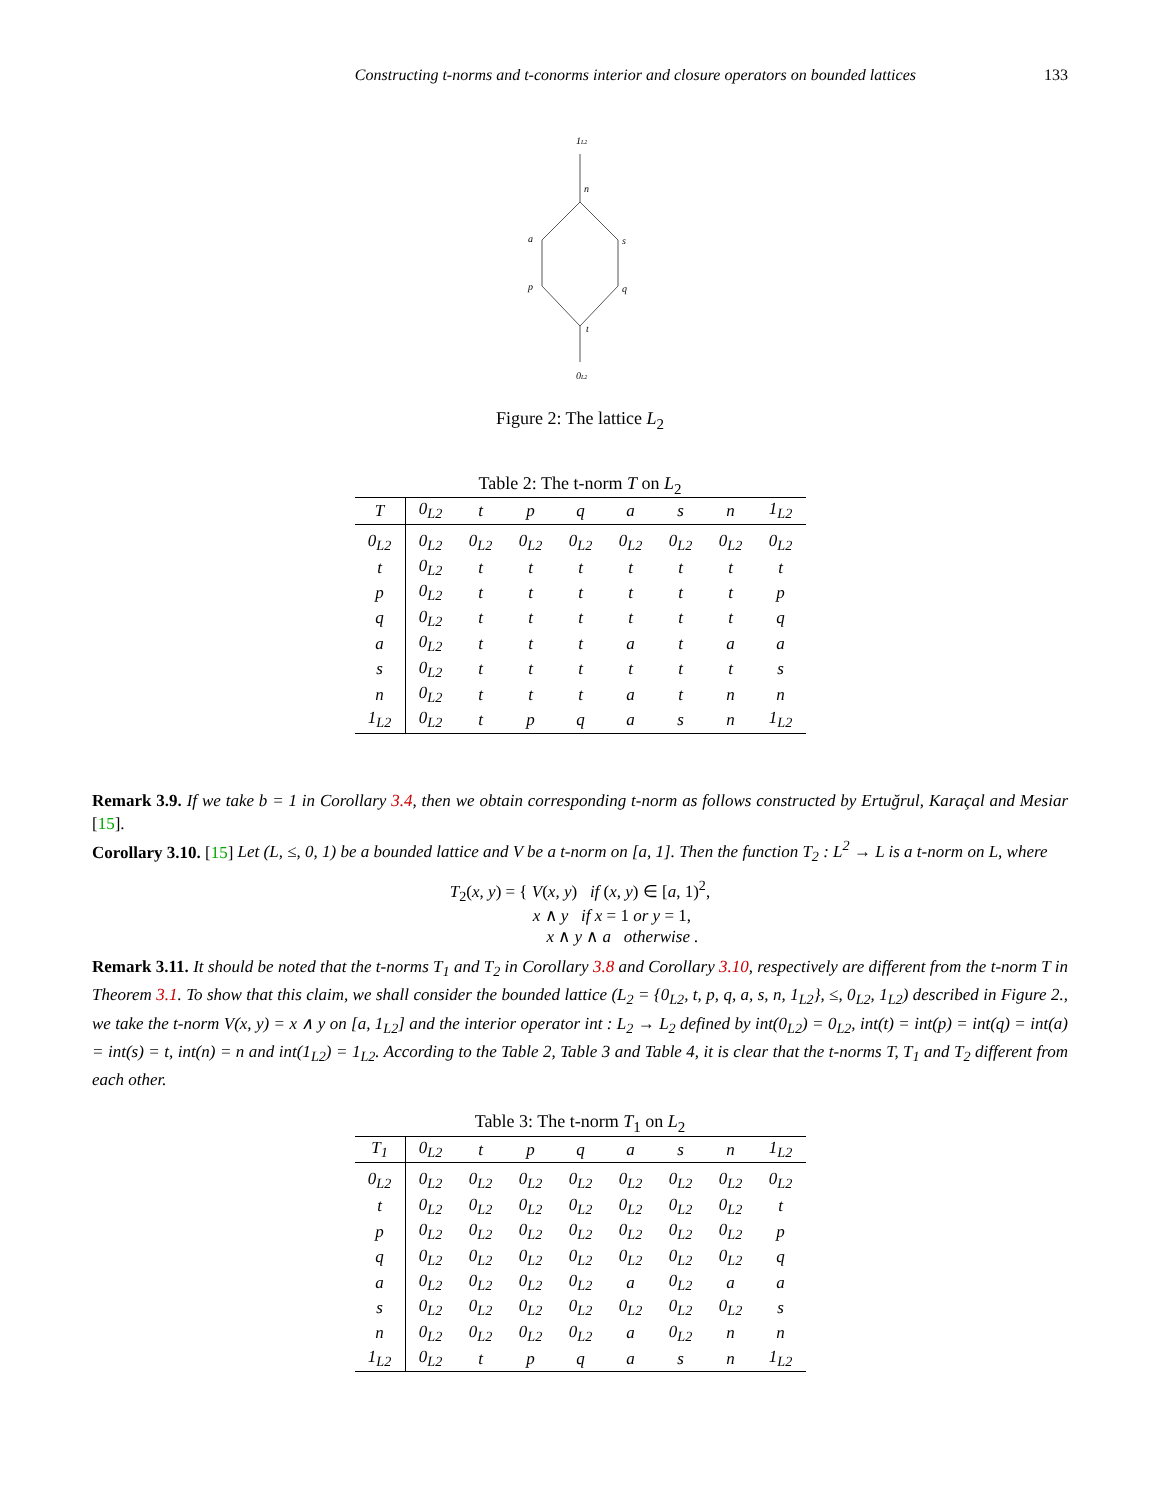Constructing t-norms and t-conorms interior and closure operators on bounded lattices 133
1L2
n
a
s
p
q
t
0L2
Figure 2: The lattice L<sub>2</sub>
Table 2: The t-norm T on L <sub>2</sub>
| T | 0<sub>L2</sub> | t | p | q | a | s | n | 1<sub>L2</sub> |
| --- | --- | --- | --- | --- | --- | --- | --- | --- |
| 0<sub>L2</sub> | 0<sub>L2</sub> | 0<sub>L2</sub> | 0<sub>L2</sub> | 0<sub>L2</sub> | 0<sub>L2</sub> | 0<sub>L2</sub> | 0<sub>L2</sub> | 0<sub>L2</sub> |
| t | 0<sub>L2</sub> | t | t | t | t | t | t | t |
| p | 0<sub>L2</sub> | t | t | t | t | t | t | p |
| q | 0<sub>L2</sub> | t | t | t | t | t | t | q |
| a | 0<sub>L2</sub> | t | t | t | a | t | a | a |
| s | 0<sub>L2</sub> | t | t | t | t | t | t | s |
| n | 0<sub>L2</sub> | t | t | t | a | t | n | n |
| 1<sub>L2</sub> | 0<sub>L2</sub> | t | p | q | a | s | n | 1<sub>L2</sub> |
Remark 3.9. If we take b = 1 in Corollary 3.4, then we obtain corresponding t-norm as follows constructed by Ertuğrul, Karaçal and Mesiar [15].
Corollary 3.10. [15] Let (L, ≤, 0, 1) be a bounded lattice and V be a t-norm on [a, 1]. Then the function T<sub>2</sub> : L<sup>2</sup> → L is a t-norm on L, where
T<sub>2</sub>(x, y) = { V(x, y) if (x, y) ∈ [a, 1)<sup>2</sup>,
x ∧ y if x = 1 or y = 1,
x ∧ y ∧ a otherwise .
Remark 3.11. It should be noted that the t-norms T<sub>1</sub> and T<sub>2</sub> in Corollary 3.8 and Corollary 3.10, respectively are different from the t-norm T in Theorem 3.1. To show that this claim, we shall consider the bounded lattice (L<sub>2</sub> = {0<sub>L2</sub>, t, p, q, a, s, n, 1<sub>L2</sub>}, ≤, 0<sub>L2</sub>, 1<sub>L2</sub>) described in Figure 2., we take the t-norm V(x, y) = x ∧ y on [a, 1<sub>L2</sub>] and the interior operator int : L<sub>2</sub> → L<sub>2</sub> defined by int(0<sub>L2</sub>) = 0<sub>L2</sub>, int(t) = int(p) = int(q) = int(a) = int(s) = t, int(n) = n and int(1<sub>L2</sub>) = 1<sub>L2</sub>. According to the Table 2, Table 3 and Table 4, it is clear that the t-norms T, T<sub>1</sub> and T<sub>2</sub> different from each other.
Table 3: The t-norm T <sub>1</sub> on L <sub>2</sub>
| T<sub>1</sub> | 0<sub>L2</sub> | t | p | q | a | s | n | 1<sub>L2</sub> |
| --- | --- | --- | --- | --- | --- | --- | --- | --- |
| 0<sub>L2</sub> | 0<sub>L2</sub> | 0<sub>L2</sub> | 0<sub>L2</sub> | 0<sub>L2</sub> | 0<sub>L2</sub> | 0<sub>L2</sub> | 0<sub>L2</sub> | 0<sub>L2</sub> |
| t | 0<sub>L2</sub> | 0<sub>L2</sub> | 0<sub>L2</sub> | 0<sub>L2</sub> | 0<sub>L2</sub> | 0<sub>L2</sub> | 0<sub>L2</sub> | t |
| p | 0<sub>L2</sub> | 0<sub>L2</sub> | 0<sub>L2</sub> | 0<sub>L2</sub> | 0<sub>L2</sub> | 0<sub>L2</sub> | 0<sub>L2</sub> | p |
| q | 0<sub>L2</sub> | 0<sub>L2</sub> | 0<sub>L2</sub> | 0<sub>L2</sub> | 0<sub>L2</sub> | 0<sub>L2</sub> | 0<sub>L2</sub> | q |
| a | 0<sub>L2</sub> | 0<sub>L2</sub> | 0<sub>L2</sub> | 0<sub>L2</sub> | a | 0<sub>L2</sub> | a | a |
| s | 0<sub>L2</sub> | 0<sub>L2</sub> | 0<sub>L2</sub> | 0<sub>L2</sub> | 0<sub>L2</sub> | 0<sub>L2</sub> | 0<sub>L2</sub> | s |
| n | 0<sub>L2</sub> | 0<sub>L2</sub> | 0<sub>L2</sub> | 0<sub>L2</sub> | a | 0<sub>L2</sub> | n | n |
| 1<sub>L2</sub> | 0<sub>L2</sub> | t | p | q | a | s | n | 1<sub>L2</sub> |